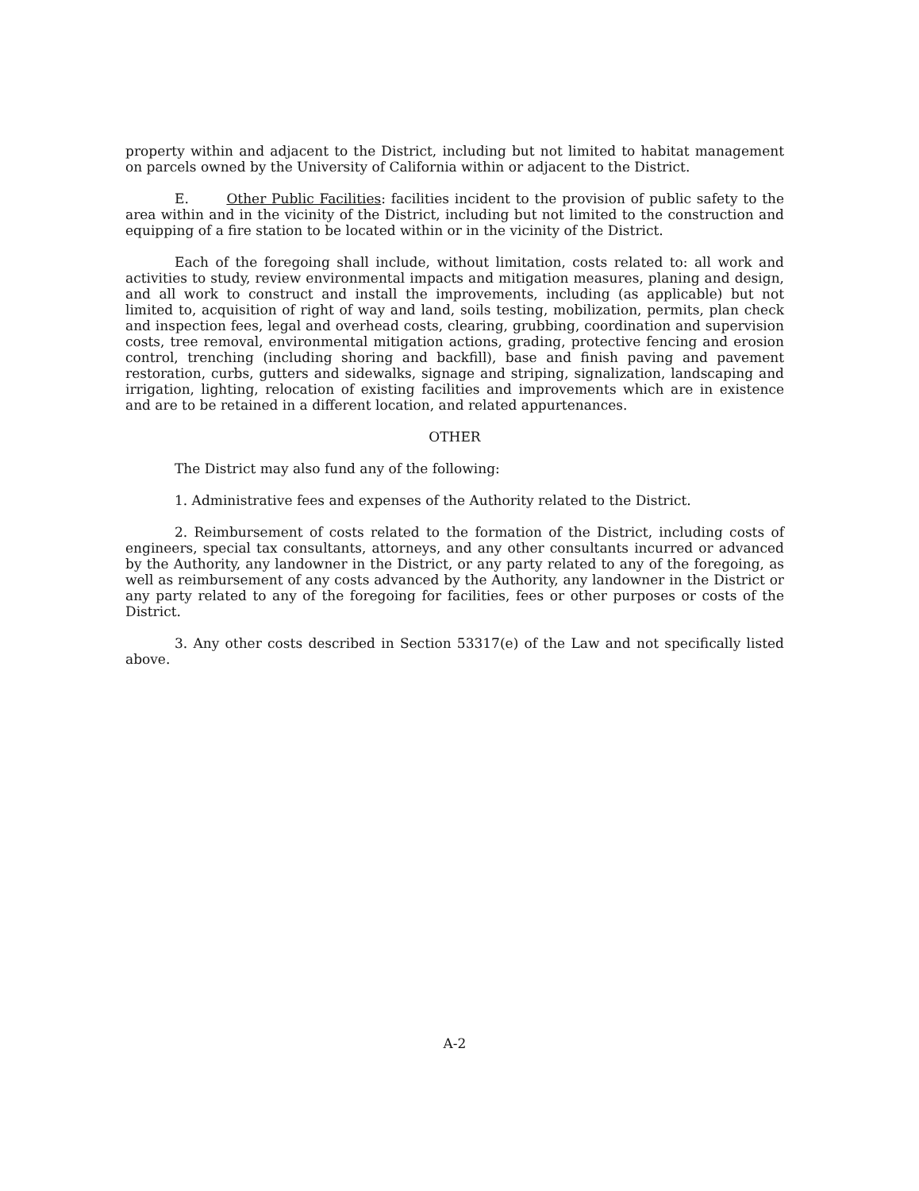property within and adjacent to the District, including but not limited to habitat management on parcels owned by the University of California within or adjacent to the District.
E. Other Public Facilities: facilities incident to the provision of public safety to the area within and in the vicinity of the District, including but not limited to the construction and equipping of a fire station to be located within or in the vicinity of the District.
Each of the foregoing shall include, without limitation, costs related to: all work and activities to study, review environmental impacts and mitigation measures, planing and design, and all work to construct and install the improvements, including (as applicable) but not limited to, acquisition of right of way and land, soils testing, mobilization, permits, plan check and inspection fees, legal and overhead costs, clearing, grubbing, coordination and supervision costs, tree removal, environmental mitigation actions, grading, protective fencing and erosion control, trenching (including shoring and backfill), base and finish paving and pavement restoration, curbs, gutters and sidewalks, signage and striping, signalization, landscaping and irrigation, lighting, relocation of existing facilities and improvements which are in existence and are to be retained in a different location, and related appurtenances.
OTHER
The District may also fund any of the following:
1. Administrative fees and expenses of the Authority related to the District.
2. Reimbursement of costs related to the formation of the District, including costs of engineers, special tax consultants, attorneys, and any other consultants incurred or advanced by the Authority, any landowner in the District, or any party related to any of the foregoing, as well as reimbursement of any costs advanced by the Authority, any landowner in the District or any party related to any of the foregoing for facilities, fees or other purposes or costs of the District.
3. Any other costs described in Section 53317(e) of the Law and not specifically listed above.
A-2